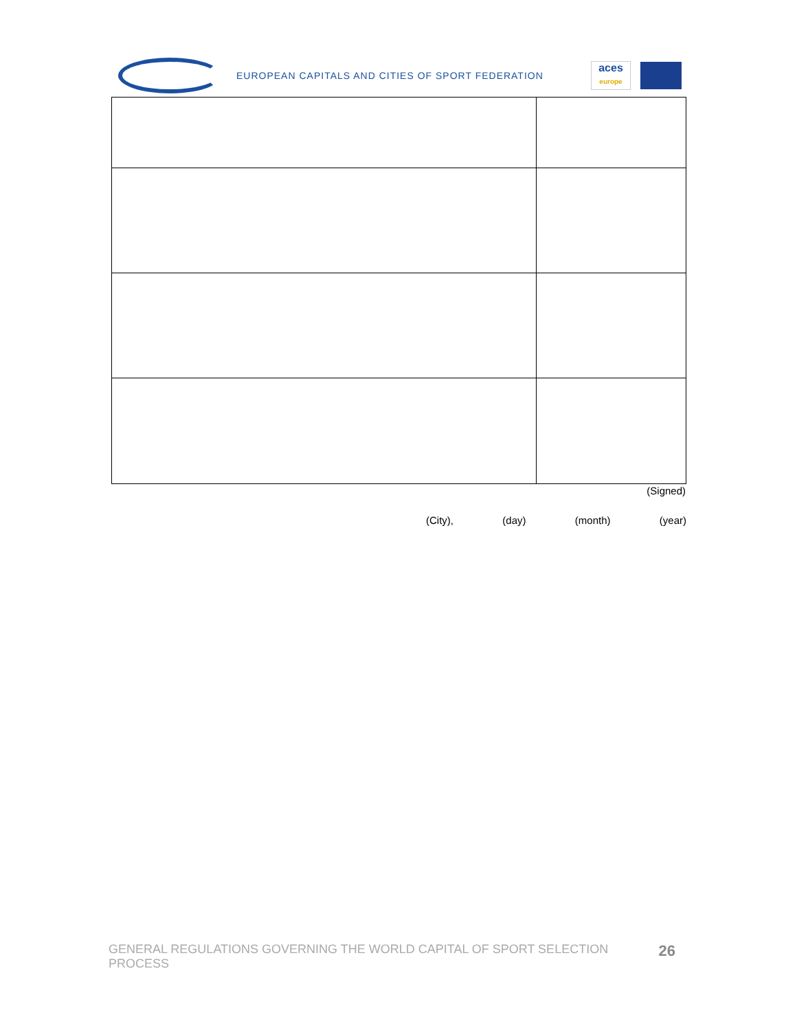EUROPEAN CAPITALS AND CITIES OF SPORT FEDERATION
aces
europe
(Signed)
(City), (day) (month) (year)
GENERAL REGULATIONS GOVERNING THE WORLD CAPITAL OF SPORT SELECTION PROCESS 26